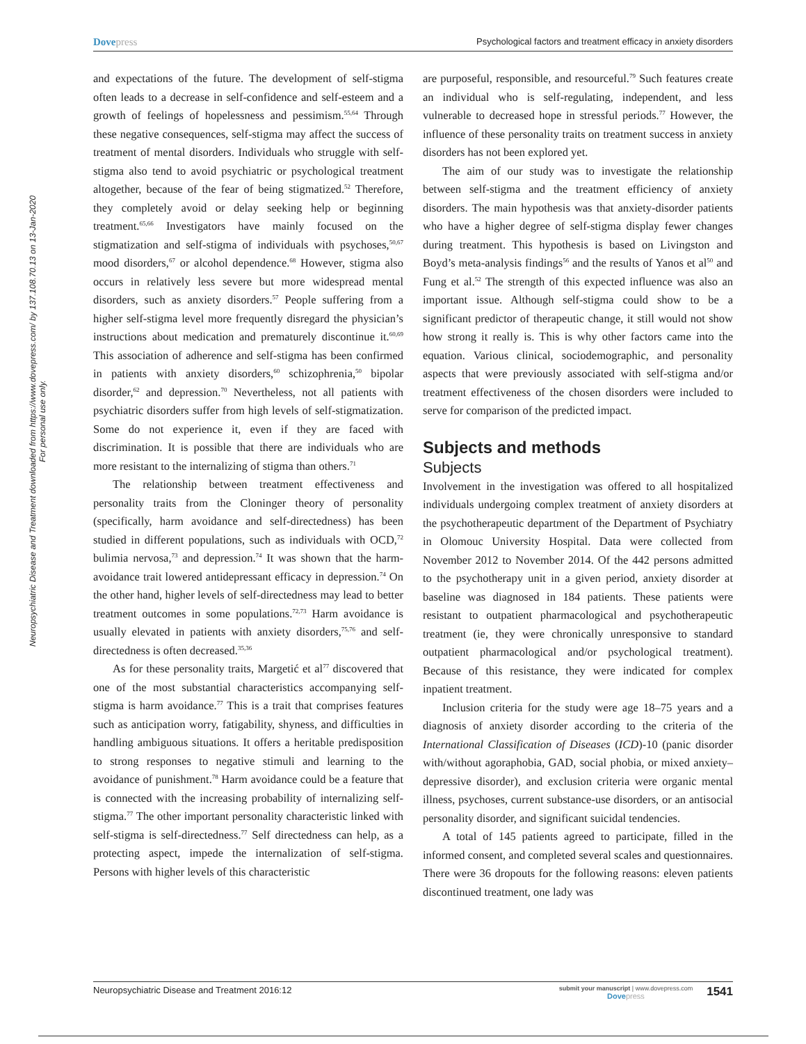Dovepress
Psychological factors and treatment efficacy in anxiety disorders
Neuropsychiatric Disease and Treatment downloaded from https://www.dovepress.com/ by 137.108.70.13 on 13-Jan-2020
For personal use only.
and expectations of the future. The development of self-stigma often leads to a decrease in self-confidence and self-esteem and a growth of feelings of hopelessness and pessimism.<sup>55,64</sup> Through these negative consequences, self-stigma may affect the success of treatment of mental disorders. Individuals who struggle with self-stigma also tend to avoid psychiatric or psychological treatment altogether, because of the fear of being stigmatized.<sup>52</sup> Therefore, they completely avoid or delay seeking help or beginning treatment.<sup>65,66</sup> Investigators have mainly focused on the stigmatization and self-stigma of individuals with psychoses,<sup>50,67</sup> mood disorders,<sup>67</sup> or alcohol dependence.<sup>68</sup> However, stigma also occurs in relatively less severe but more widespread mental disorders, such as anxiety disorders.<sup>57</sup> People suffering from a higher self-stigma level more frequently disregard the physician’s instructions about medication and prematurely discontinue it.<sup>60,69</sup> This association of adherence and self-stigma has been confirmed in patients with anxiety disorders,<sup>60</sup> schizophrenia,<sup>50</sup> bipolar disorder,<sup>62</sup> and depression.<sup>70</sup> Nevertheless, not all patients with psychiatric disorders suffer from high levels of self-stigmatization. Some do not experience it, even if they are faced with discrimination. It is possible that there are individuals who are more resistant to the internalizing of stigma than others.<sup>71</sup>
The relationship between treatment effectiveness and personality traits from the Cloninger theory of personality (specifically, harm avoidance and self-directedness) has been studied in different populations, such as individuals with OCD,<sup>72</sup> bulimia nervosa,<sup>73</sup> and depression.<sup>74</sup> It was shown that the harm-avoidance trait lowered antidepressant efficacy in depression.<sup>74</sup> On the other hand, higher levels of self-directedness may lead to better treatment outcomes in some populations.<sup>72,73</sup> Harm avoidance is usually elevated in patients with anxiety disorders,<sup>75,76</sup> and self-directedness is often decreased.<sup>35,36</sup>
As for these personality traits, Margetić et al<sup>77</sup> discovered that one of the most substantial characteristics accompanying self-stigma is harm avoidance.<sup>77</sup> This is a trait that comprises features such as anticipation worry, fatigability, shyness, and difficulties in handling ambiguous situations. It offers a heritable predisposition to strong responses to negative stimuli and learning to the avoidance of punishment.<sup>78</sup> Harm avoidance could be a feature that is connected with the increasing probability of internalizing self-stigma.<sup>77</sup> The other important personality characteristic linked with self-stigma is self-directedness.<sup>77</sup> Self directedness can help, as a protecting aspect, impede the internalization of self-stigma. Persons with higher levels of this characteristic
are purposeful, responsible, and resourceful.<sup>79</sup> Such features create an individual who is self-regulating, independent, and less vulnerable to decreased hope in stressful periods.<sup>77</sup> However, the influence of these personality traits on treatment success in anxiety disorders has not been explored yet.
The aim of our study was to investigate the relationship between self-stigma and the treatment efficiency of anxiety disorders. The main hypothesis was that anxiety-disorder patients who have a higher degree of self-stigma display fewer changes during treatment. This hypothesis is based on Livingston and Boyd’s meta-analysis findings<sup>56</sup> and the results of Yanos et al<sup>50</sup> and Fung et al.<sup>52</sup> The strength of this expected influence was also an important issue. Although self-stigma could show to be a significant predictor of therapeutic change, it still would not show how strong it really is. This is why other factors came into the equation. Various clinical, sociodemographic, and personality aspects that were previously associated with self-stigma and/or treatment effectiveness of the chosen disorders were included to serve for comparison of the predicted impact.
Subjects and methods
Subjects
Involvement in the investigation was offered to all hospitalized individuals undergoing complex treatment of anxiety disorders at the psychotherapeutic department of the Department of Psychiatry in Olomouc University Hospital. Data were collected from November 2012 to November 2014. Of the 442 persons admitted to the psychotherapy unit in a given period, anxiety disorder at baseline was diagnosed in 184 patients. These patients were resistant to outpatient pharmacological and psychotherapeutic treatment (ie, they were chronically unresponsive to standard outpatient pharmacological and/or psychological treatment). Because of this resistance, they were indicated for complex inpatient treatment.
Inclusion criteria for the study were age 18–75 years and a diagnosis of anxiety disorder according to the criteria of the International Classification of Diseases (ICD)-10 (panic disorder with/without agoraphobia, GAD, social phobia, or mixed anxiety–depressive disorder), and exclusion criteria were organic mental illness, psychoses, current substance-use disorders, or an antisocial personality disorder, and significant suicidal tendencies.
A total of 145 patients agreed to participate, filled in the informed consent, and completed several scales and questionnaires. There were 36 dropouts for the following reasons: eleven patients discontinued treatment, one lady was
Neuropsychiatric Disease and Treatment 2016:12
submit your manuscript | www.dovepress.com
Dovepress
1541